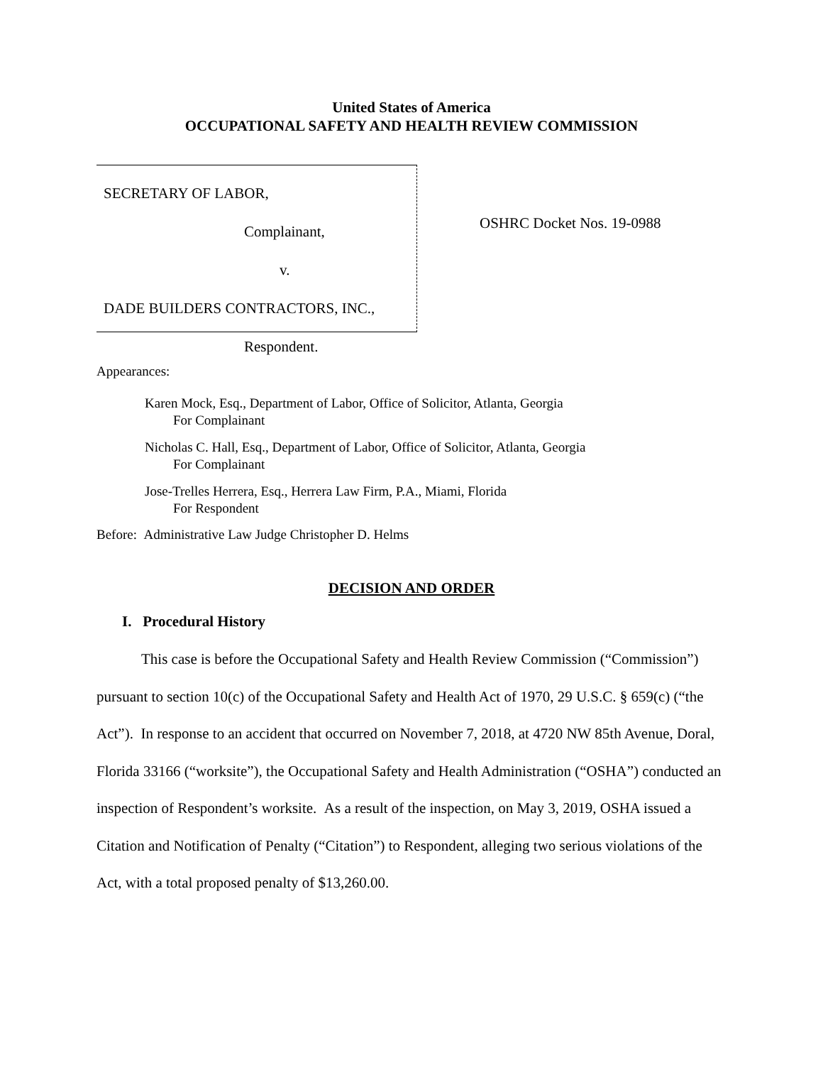United States of America
OCCUPATIONAL SAFETY AND HEALTH REVIEW COMMISSION
SECRETARY OF LABOR,
Complainant,
v.
DADE BUILDERS CONTRACTORS, INC.,
Respondent.
OSHRC Docket Nos. 19-0988
Appearances:
Karen Mock, Esq., Department of Labor, Office of Solicitor, Atlanta, Georgia
For Complainant
Nicholas C. Hall, Esq., Department of Labor, Office of Solicitor, Atlanta, Georgia
For Complainant
Jose-Trelles Herrera, Esq., Herrera Law Firm, P.A., Miami, Florida
For Respondent
Before: Administrative Law Judge Christopher D. Helms
DECISION AND ORDER
I. Procedural History
This case is before the Occupational Safety and Health Review Commission (“Commission”) pursuant to section 10(c) of the Occupational Safety and Health Act of 1970, 29 U.S.C. § 659(c) (“the Act”). In response to an accident that occurred on November 7, 2018, at 4720 NW 85th Avenue, Doral, Florida 33166 (“worksite”), the Occupational Safety and Health Administration (“OSHA”) conducted an inspection of Respondent’s worksite. As a result of the inspection, on May 3, 2019, OSHA issued a Citation and Notification of Penalty (“Citation”) to Respondent, alleging two serious violations of the Act, with a total proposed penalty of $13,260.00.